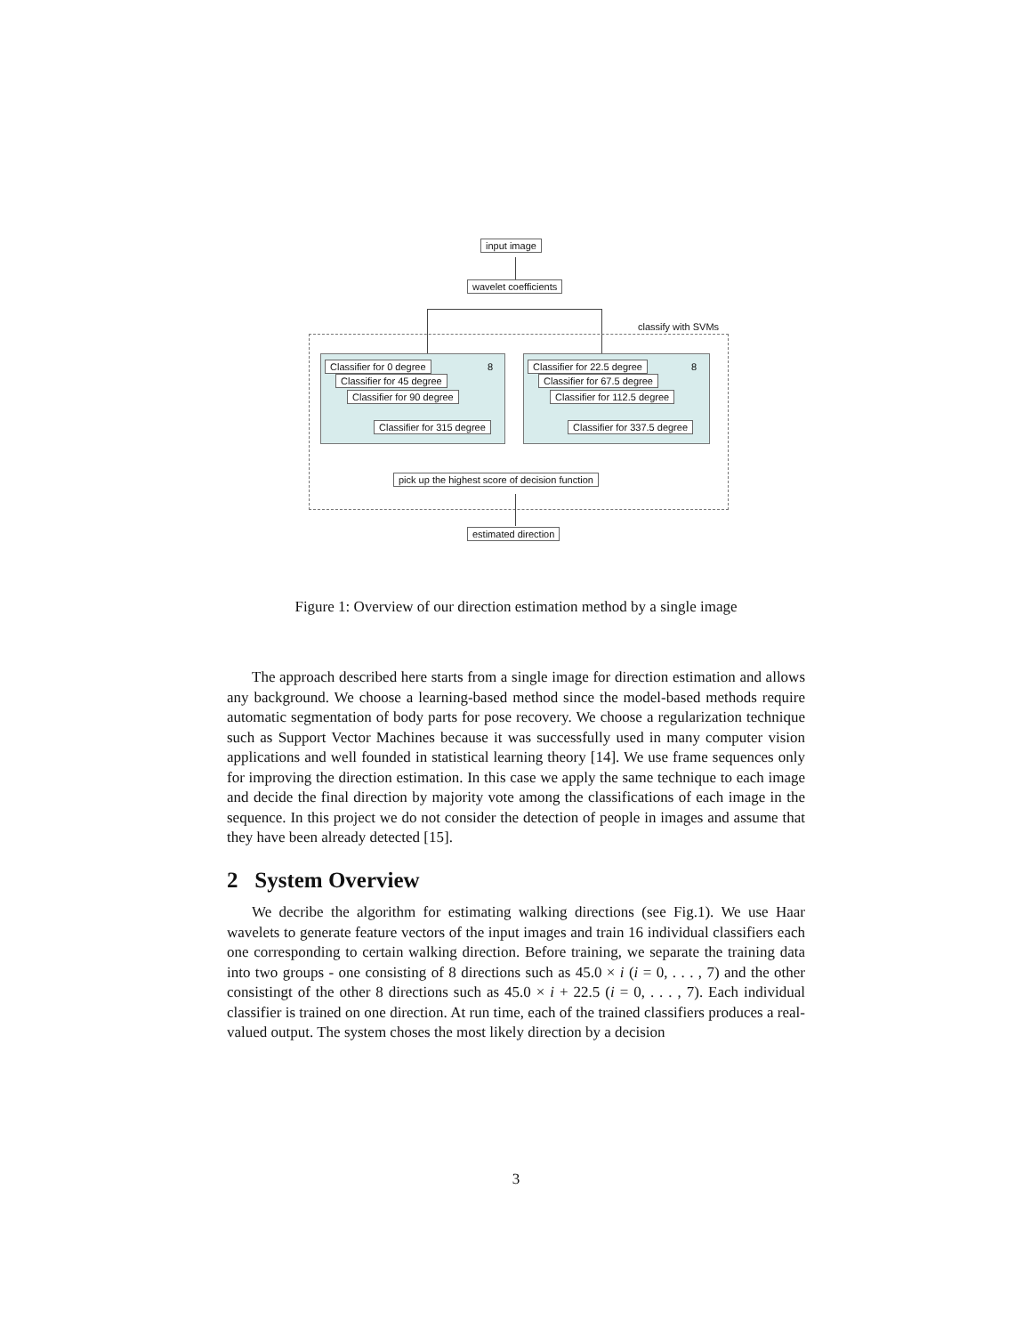input image
wavelet coefficients
classify with SVMs
Classifier for 0 degree 8
Classifier for 45 degree
Classifier for 90 degree
Classifier for 315 degree
Classifier for 22.5 degree 8
Classifier for 67.5 degree
Classifier for 112.5 degree
Classifier for 337.5 degree
pick up the highest score of decision function
estimated direction
Figure 1: Overview of our direction estimation method by a single image
The approach described here starts from a single image for direction estimation and allows any background. We choose a learning-based method since the model-based methods require automatic segmentation of body parts for pose recovery. We choose a regularization technique such as Support Vector Machines because it was successfully used in many computer vision applications and well founded in statistical learning theory [14]. We use frame sequences only for improving the direction estimation. In this case we apply the same technique to each image and decide the final direction by majority vote among the classifications of each image in the sequence. In this project we do not consider the detection of people in images and assume that they have been already detected [15].
2 System Overview
We decribe the algorithm for estimating walking directions (see Fig.1). We use Haar wavelets to generate feature vectors of the input images and train 16 individual classifiers each one corresponding to certain walking direction. Before training, we separate the training data into two groups - one consisting of 8 directions such as 45.0 × i (i = 0, . . . , 7) and the other consistingt of the other 8 directions such as 45.0 × i + 22.5 (i = 0, . . . , 7). Each individual classifier is trained on one direction. At run time, each of the trained classifiers produces a real-valued output. The system choses the most likely direction by a decision
3